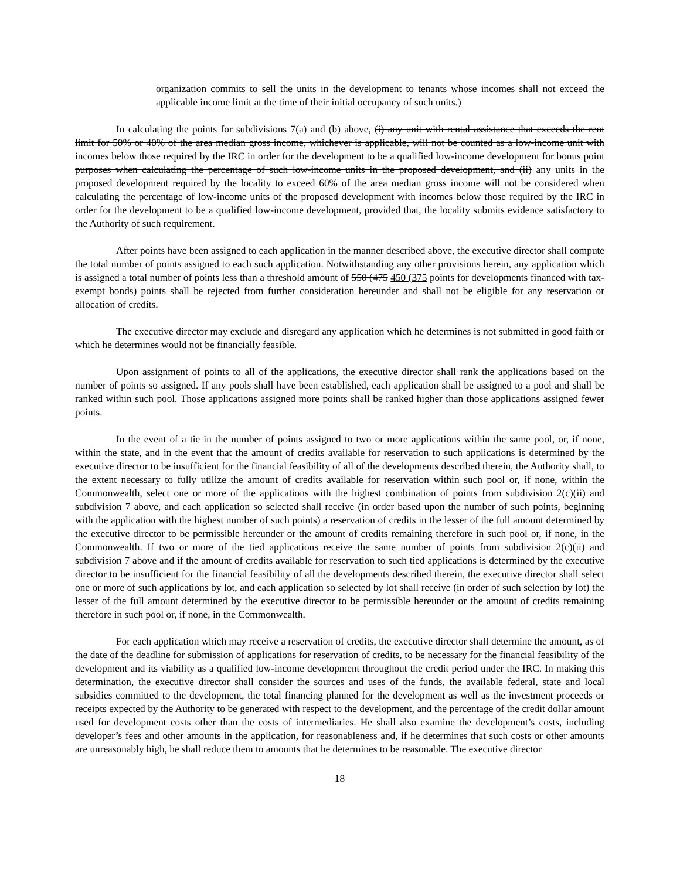organization commits to sell the units in the development to tenants whose incomes shall not exceed the applicable income limit at the time of their initial occupancy of such units.)
In calculating the points for subdivisions 7(a) and (b) above, (i) any unit with rental assistance that exceeds the rent limit for 50% or 40% of the area median gross income, whichever is applicable, will not be counted as a low-income unit with incomes below those required by the IRC in order for the development to be a qualified low-income development for bonus point purposes when calculating the percentage of such low-income units in the proposed development, and (ii) any units in the proposed development required by the locality to exceed 60% of the area median gross income will not be considered when calculating the percentage of low-income units of the proposed development with incomes below those required by the IRC in order for the development to be a qualified low-income development, provided that, the locality submits evidence satisfactory to the Authority of such requirement.
After points have been assigned to each application in the manner described above, the executive director shall compute the total number of points assigned to each such application. Notwithstanding any other provisions herein, any application which is assigned a total number of points less than a threshold amount of 550 (475 450 (375 points for developments financed with tax-exempt bonds) points shall be rejected from further consideration hereunder and shall not be eligible for any reservation or allocation of credits.
The executive director may exclude and disregard any application which he determines is not submitted in good faith or which he determines would not be financially feasible.
Upon assignment of points to all of the applications, the executive director shall rank the applications based on the number of points so assigned. If any pools shall have been established, each application shall be assigned to a pool and shall be ranked within such pool. Those applications assigned more points shall be ranked higher than those applications assigned fewer points.
In the event of a tie in the number of points assigned to two or more applications within the same pool, or, if none, within the state, and in the event that the amount of credits available for reservation to such applications is determined by the executive director to be insufficient for the financial feasibility of all of the developments described therein, the Authority shall, to the extent necessary to fully utilize the amount of credits available for reservation within such pool or, if none, within the Commonwealth, select one or more of the applications with the highest combination of points from subdivision 2(c)(ii) and subdivision 7 above, and each application so selected shall receive (in order based upon the number of such points, beginning with the application with the highest number of such points) a reservation of credits in the lesser of the full amount determined by the executive director to be permissible hereunder or the amount of credits remaining therefore in such pool or, if none, in the Commonwealth. If two or more of the tied applications receive the same number of points from subdivision 2(c)(ii) and subdivision 7 above and if the amount of credits available for reservation to such tied applications is determined by the executive director to be insufficient for the financial feasibility of all the developments described therein, the executive director shall select one or more of such applications by lot, and each application so selected by lot shall receive (in order of such selection by lot) the lesser of the full amount determined by the executive director to be permissible hereunder or the amount of credits remaining therefore in such pool or, if none, in the Commonwealth.
For each application which may receive a reservation of credits, the executive director shall determine the amount, as of the date of the deadline for submission of applications for reservation of credits, to be necessary for the financial feasibility of the development and its viability as a qualified low-income development throughout the credit period under the IRC. In making this determination, the executive director shall consider the sources and uses of the funds, the available federal, state and local subsidies committed to the development, the total financing planned for the development as well as the investment proceeds or receipts expected by the Authority to be generated with respect to the development, and the percentage of the credit dollar amount used for development costs other than the costs of intermediaries. He shall also examine the development’s costs, including developer’s fees and other amounts in the application, for reasonableness and, if he determines that such costs or other amounts are unreasonably high, he shall reduce them to amounts that he determines to be reasonable. The executive director
18